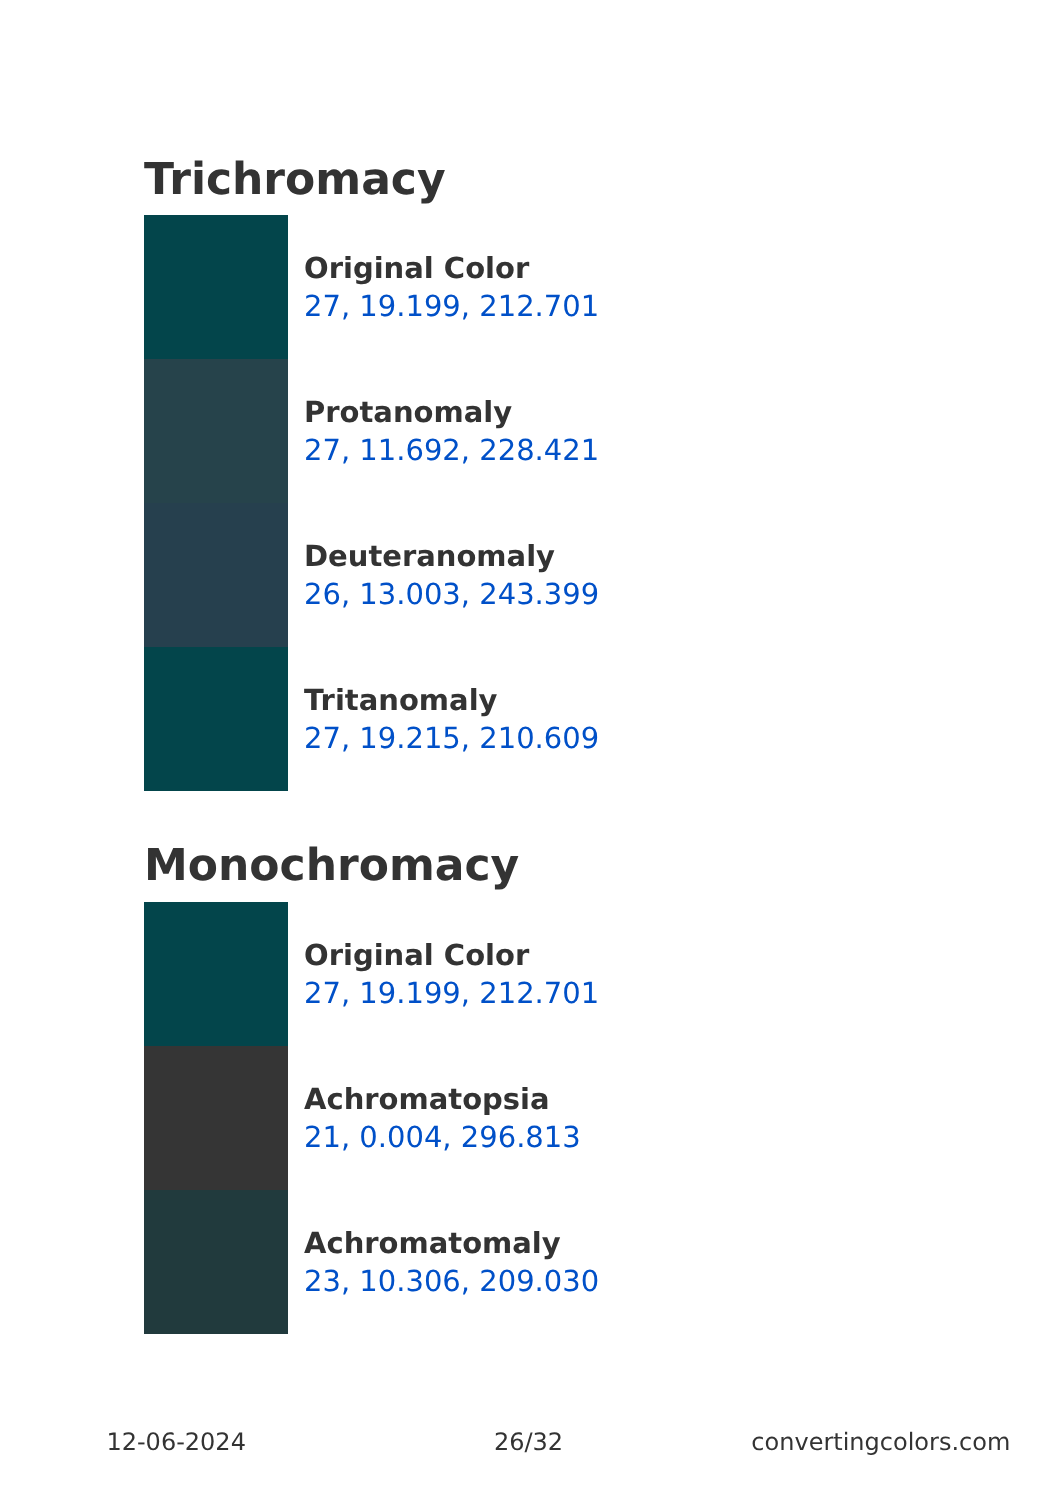Trichromacy
Original Color
27, 19.199, 212.701
Protanomaly
27, 11.692, 228.421
Deuteranomaly
26, 13.003, 243.399
Tritanomaly
27, 19.215, 210.609
Monochromacy
Original Color
27, 19.199, 212.701
Achromatopsia
21, 0.004, 296.813
Achromatomaly
23, 10.306, 209.030
12-06-2024 26/32 convertingcolors.com